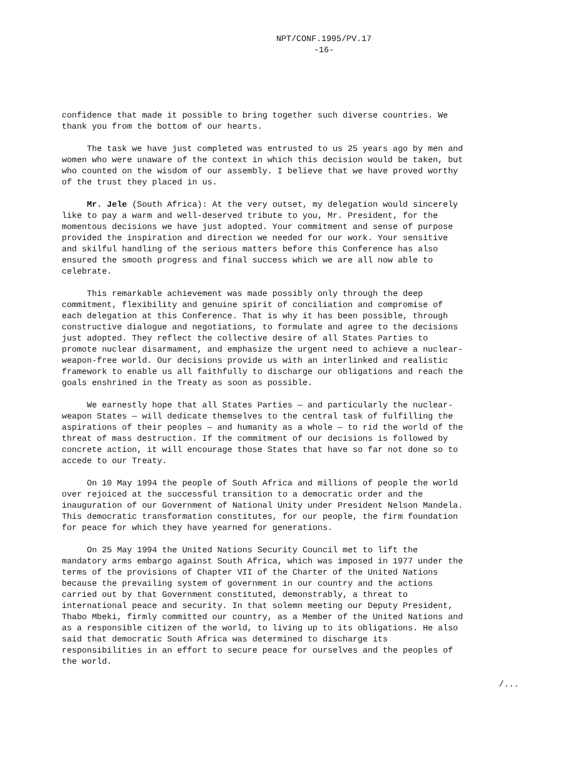NPT/CONF.1995/PV.17
-16-
confidence that made it possible to bring together such diverse countries. We thank you from the bottom of our hearts.
The task we have just completed was entrusted to us 25 years ago by men and women who were unaware of the context in which this decision would be taken, but who counted on the wisdom of our assembly. I believe that we have proved worthy of the trust they placed in us.
Mr. Jele (South Africa): At the very outset, my delegation would sincerely like to pay a warm and well-deserved tribute to you, Mr. President, for the momentous decisions we have just adopted. Your commitment and sense of purpose provided the inspiration and direction we needed for our work. Your sensitive and skilful handling of the serious matters before this Conference has also ensured the smooth progress and final success which we are all now able to celebrate.
This remarkable achievement was made possibly only through the deep commitment, flexibility and genuine spirit of conciliation and compromise of each delegation at this Conference. That is why it has been possible, through constructive dialogue and negotiations, to formulate and agree to the decisions just adopted. They reflect the collective desire of all States Parties to promote nuclear disarmament, and emphasize the urgent need to achieve a nuclear- weapon-free world. Our decisions provide us with an interlinked and realistic framework to enable us all faithfully to discharge our obligations and reach the goals enshrined in the Treaty as soon as possible.
We earnestly hope that all States Parties — and particularly the nuclear- weapon States — will dedicate themselves to the central task of fulfilling the aspirations of their peoples — and humanity as a whole — to rid the world of the threat of mass destruction. If the commitment of our decisions is followed by concrete action, it will encourage those States that have so far not done so to accede to our Treaty.
On 10 May 1994 the people of South Africa and millions of people the world over rejoiced at the successful transition to a democratic order and the inauguration of our Government of National Unity under President Nelson Mandela. This democratic transformation constitutes, for our people, the firm foundation for peace for which they have yearned for generations.
On 25 May 1994 the United Nations Security Council met to lift the mandatory arms embargo against South Africa, which was imposed in 1977 under the terms of the provisions of Chapter VII of the Charter of the United Nations because the prevailing system of government in our country and the actions carried out by that Government constituted, demonstrably, a threat to international peace and security. In that solemn meeting our Deputy President, Thabo Mbeki, firmly committed our country, as a Member of the United Nations and as a responsible citizen of the world, to living up to its obligations. He also said that democratic South Africa was determined to discharge its responsibilities in an effort to secure peace for ourselves and the peoples of the world.
/...